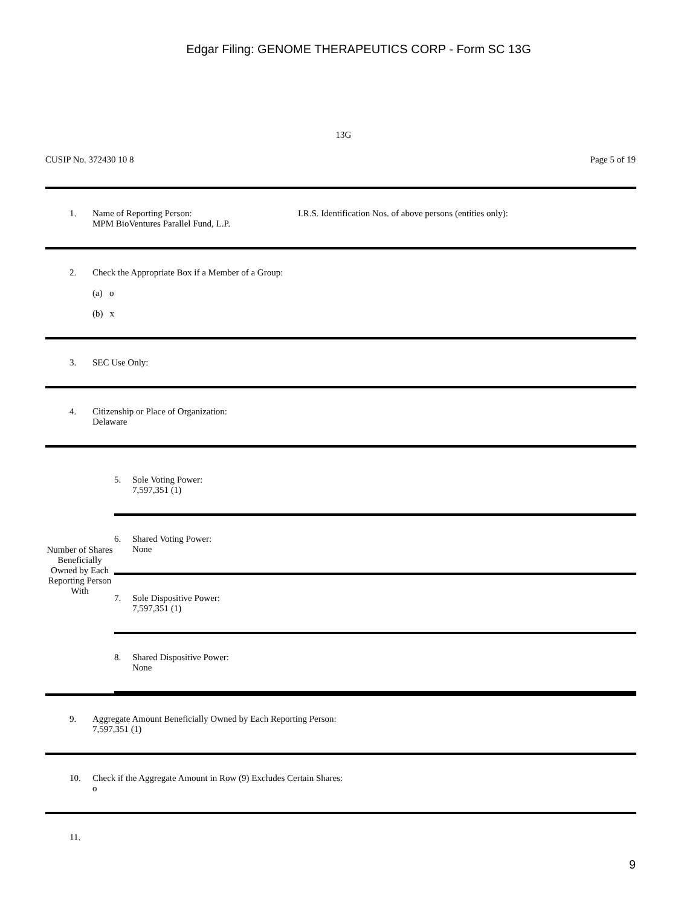Edgar Filing: GENOME THERAPEUTICS CORP - Form SC 13G
13G
CUSIP No. 372430 10 8 Page 5 of 19
| 1. Name of Reporting Person: MPM BioVentures Parallel Fund, L.P. I.R.S. Identification Nos. of above persons (entities only): | |
| 2. Check the Appropriate Box if a Member of a Group: (a) o (b) x | |
| 3. SEC Use Only: | |
| 4. Citizenship or Place of Organization: Delaware | |
| Number of Shares Beneficially Owned by Each Reporting Person With | / 5. Sole Voting Power: 7,597,351 (1) / / 6. Shared Voting Power: None / / 7. Sole Dispositive Power: 7,597,351 (1) / / 8. Shared Dispositive Power: None / |
| 9. Aggregate Amount Beneficially Owned by Each Reporting Person: 7,597,351 (1) | |
| 10. Check if the Aggregate Amount in Row (9) Excludes Certain Shares: o | |
| 11. | |
9